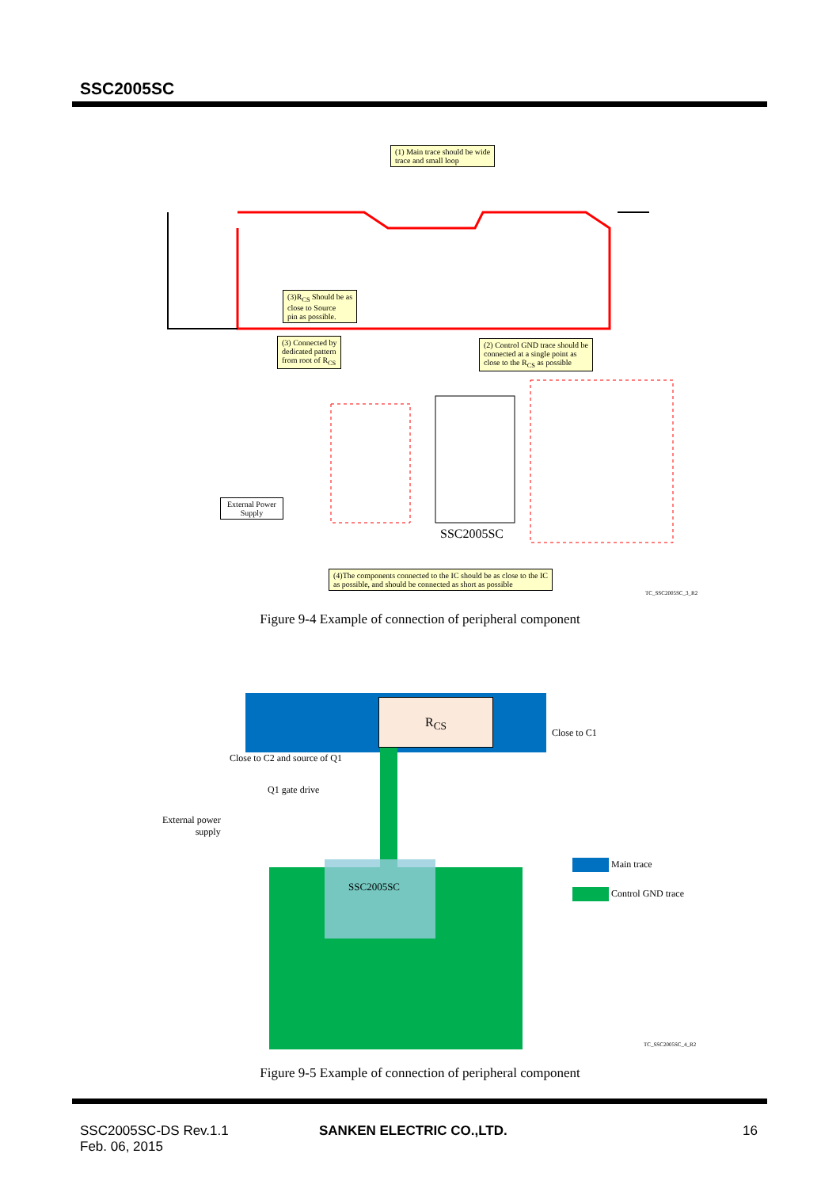SSC2005SC
(1) Main trace should be wide
trace and small loop
(3)R<sub>CS</sub> Should be as
close to Source
pin as possible.
(3) Connected by
dedicated pattern
from root of R<sub>CS</sub>
(2) Control GND trace should be
connected at a single point as
close to the R<sub>CS</sub> as possible
(4)The components connected to the IC should be as close to the IC
as possible, and should be connected as short as possible
External Power
Supply
SSC2005SC
TC_SSC2005SC_3_R2
Figure 9-4 Example of connection of peripheral component
R<sub>CS</sub>
Close to C2 and source of Q1
Close to C1
Q1 gate drive
External power
supply
SSC2005SC
Main trace
Control GND trace
TC_SSC2005SC_4_R2
Figure 9-5 Example of connection of peripheral component
SSC2005SC-DS Rev.1.1
Feb. 06, 2015
SANKEN ELECTRIC CO.,LTD. 16